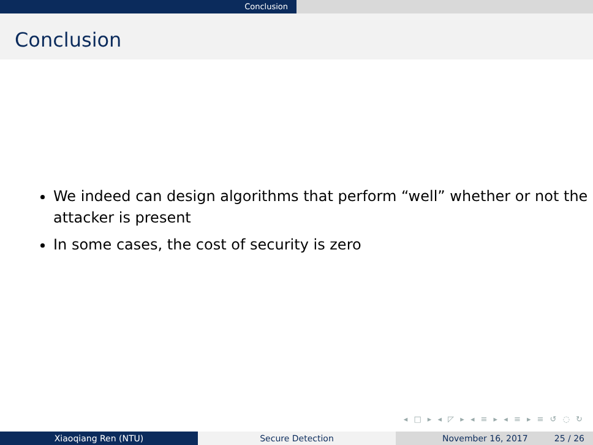Conclusion
Conclusion
We indeed can design algorithms that perform “well” whether or not the attacker is present
In some cases, the cost of security is zero
◂ □ ▸ ◂ ◸ ▸ ◂ ≡ ▸ ◂ ≡ ▸ ≡ ↺ ◌ ↻
Xiaoqiang Ren (NTU) Secure Detection November 16, 2017 25 / 26